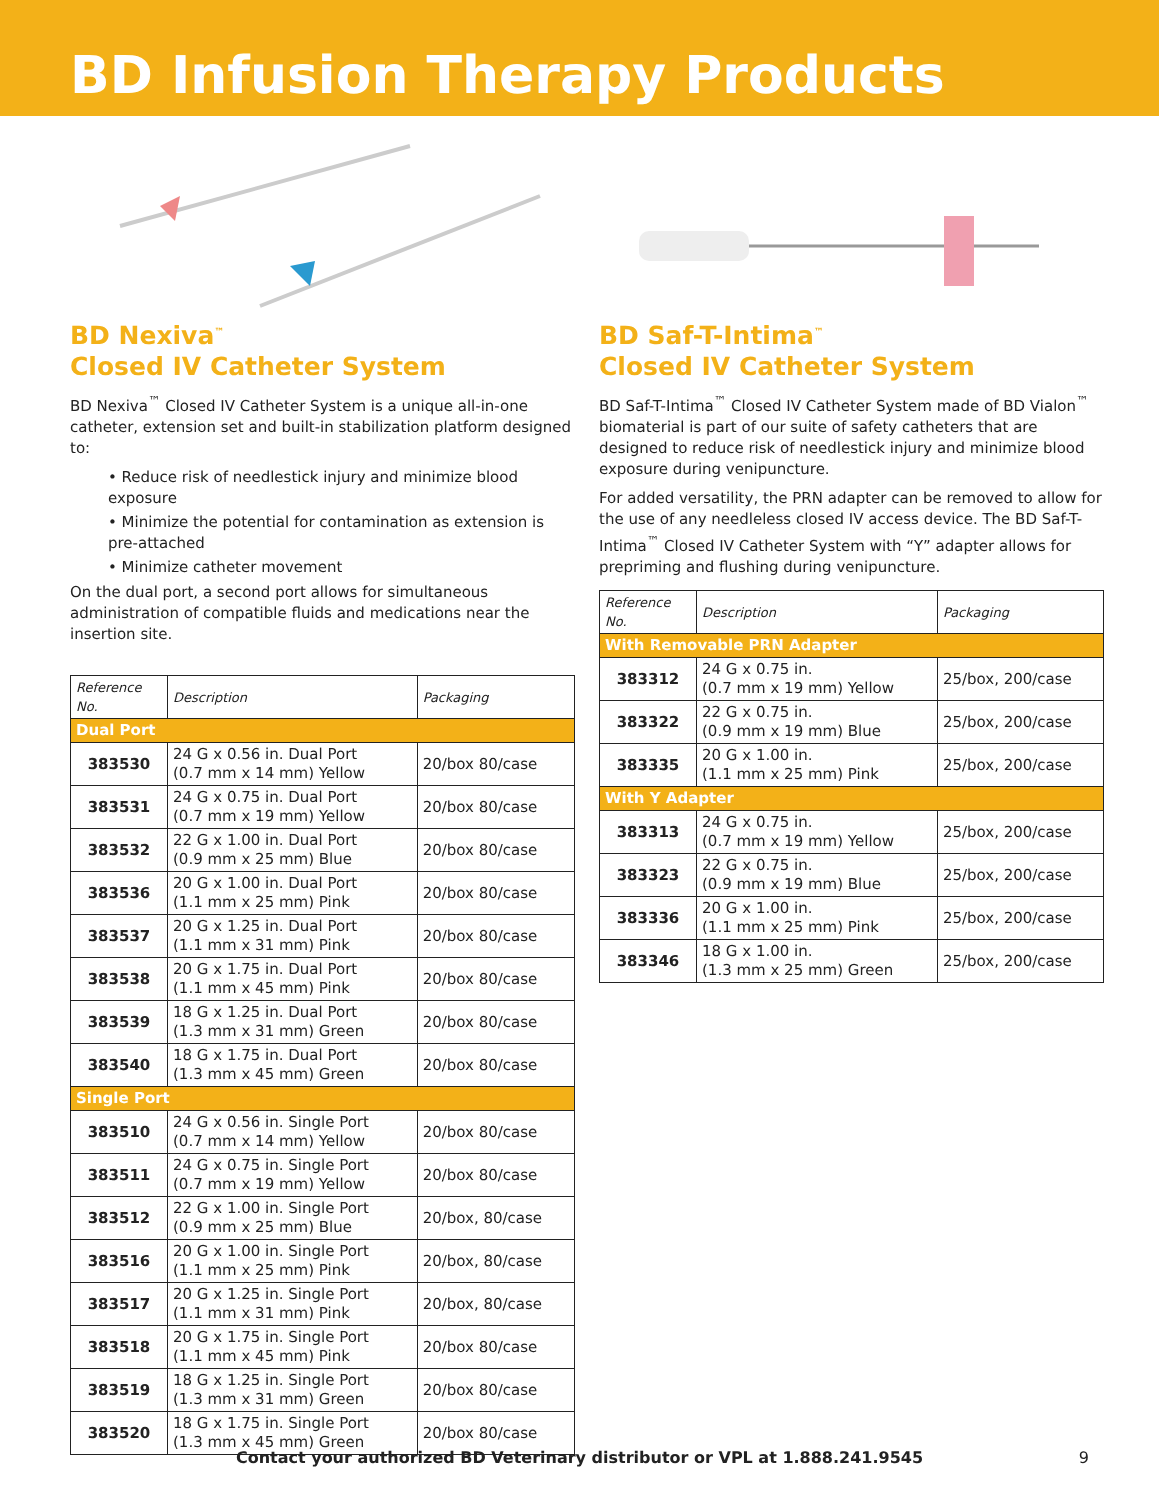BD Infusion Therapy Products
BD Nexiva<sup>™</sup>
Closed IV Catheter System
BD Nexiva<sup>™</sup> Closed IV Catheter System is a unique all-in-one catheter, extension set and built-in stabilization platform designed to:
• Reduce risk of needlestick injury and minimize blood exposure
• Minimize the potential for contamination as extension is pre-attached
• Minimize catheter movement
On the dual port, a second port allows for simultaneous administration of compatible fluids and medications near the insertion site.
| Reference No. | Description | Packaging |
| --- | --- | --- |
| Dual Port | | |
| 383530 | 24 G x 0.56 in. Dual Port (0.7 mm x 14 mm) Yellow | 20/box 80/case |
| 383531 | 24 G x 0.75 in. Dual Port (0.7 mm x 19 mm) Yellow | 20/box 80/case |
| 383532 | 22 G x 1.00 in. Dual Port (0.9 mm x 25 mm) Blue | 20/box 80/case |
| 383536 | 20 G x 1.00 in. Dual Port (1.1 mm x 25 mm) Pink | 20/box 80/case |
| 383537 | 20 G x 1.25 in. Dual Port (1.1 mm x 31 mm) Pink | 20/box 80/case |
| 383538 | 20 G x 1.75 in. Dual Port (1.1 mm x 45 mm) Pink | 20/box 80/case |
| 383539 | 18 G x 1.25 in. Dual Port (1.3 mm x 31 mm) Green | 20/box 80/case |
| 383540 | 18 G x 1.75 in. Dual Port (1.3 mm x 45 mm) Green | 20/box 80/case |
| Single Port | | |
| 383510 | 24 G x 0.56 in. Single Port (0.7 mm x 14 mm) Yellow | 20/box 80/case |
| 383511 | 24 G x 0.75 in. Single Port (0.7 mm x 19 mm) Yellow | 20/box 80/case |
| 383512 | 22 G x 1.00 in. Single Port (0.9 mm x 25 mm) Blue | 20/box, 80/case |
| 383516 | 20 G x 1.00 in. Single Port (1.1 mm x 25 mm) Pink | 20/box, 80/case |
| 383517 | 20 G x 1.25 in. Single Port (1.1 mm x 31 mm) Pink | 20/box, 80/case |
| 383518 | 20 G x 1.75 in. Single Port (1.1 mm x 45 mm) Pink | 20/box 80/case |
| 383519 | 18 G x 1.25 in. Single Port (1.3 mm x 31 mm) Green | 20/box 80/case |
| 383520 | 18 G x 1.75 in. Single Port (1.3 mm x 45 mm) Green | 20/box 80/case |
BD Saf-T-Intima<sup>™</sup>
Closed IV Catheter System
BD Saf-T-Intima<sup>™</sup> Closed IV Catheter System made of BD Vialon<sup>™</sup> biomaterial is part of our suite of safety catheters that are designed to reduce risk of needlestick injury and minimize blood exposure during venipuncture.
For added versatility, the PRN adapter can be removed to allow for the use of any needleless closed IV access device. The BD Saf-T-Intima<sup>™</sup> Closed IV Catheter System with “Y” adapter allows for prepriming and flushing during venipuncture.
| Reference No. | Description | Packaging |
| --- | --- | --- |
| With Removable PRN Adapter | | |
| 383312 | 24 G x 0.75 in. (0.7 mm x 19 mm) Yellow | 25/box, 200/case |
| 383322 | 22 G x 0.75 in. (0.9 mm x 19 mm) Blue | 25/box, 200/case |
| 383335 | 20 G x 1.00 in. (1.1 mm x 25 mm) Pink | 25/box, 200/case |
| With Y Adapter | | |
| 383313 | 24 G x 0.75 in. (0.7 mm x 19 mm) Yellow | 25/box, 200/case |
| 383323 | 22 G x 0.75 in. (0.9 mm x 19 mm) Blue | 25/box, 200/case |
| 383336 | 20 G x 1.00 in. (1.1 mm x 25 mm) Pink | 25/box, 200/case |
| 383346 | 18 G x 1.00 in. (1.3 mm x 25 mm) Green | 25/box, 200/case |
Contact your authorized BD Veterinary distributor or VPL at 1.888.241.9545 9